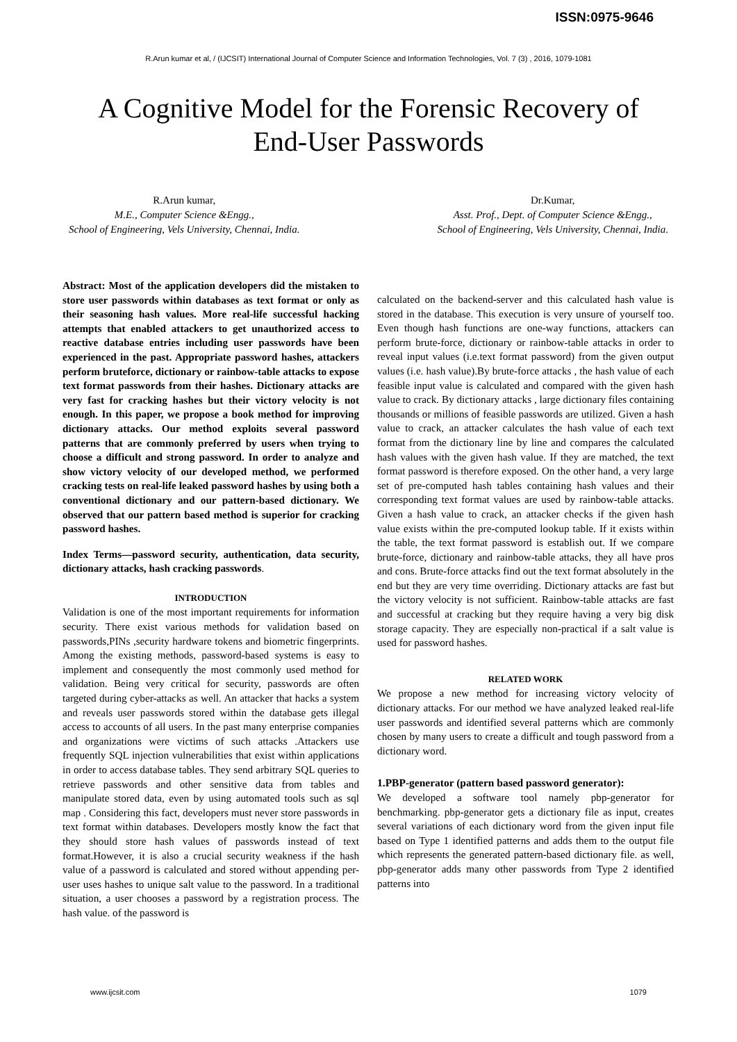ISSN:0975-9646
R.Arun kumar et al, / (IJCSIT) International Journal of Computer Science and Information Technologies, Vol. 7 (3) , 2016, 1079-1081
A Cognitive Model for the Forensic Recovery of
End-User Passwords
R.Arun kumar,
M.E., Computer Science &Engg.,
School of Engineering, Vels University, Chennai, India.
Dr.Kumar,
Asst. Prof., Dept. of Computer Science &Engg.,
School of Engineering, Vels University, Chennai, India.
Abstract: Most of the application developers did the mistaken to store user passwords within databases as text format or only as their seasoning hash values. More real-life successful hacking attempts that enabled attackers to get unauthorized access to reactive database entries including user passwords have been experienced in the past. Appropriate password hashes, attackers perform bruteforce, dictionary or rainbow-table attacks to expose text format passwords from their hashes. Dictionary attacks are very fast for cracking hashes but their victory velocity is not enough. In this paper, we propose a book method for improving dictionary attacks. Our method exploits several password patterns that are commonly preferred by users when trying to choose a difficult and strong password. In order to analyze and show victory velocity of our developed method, we performed cracking tests on real-life leaked password hashes by using both a conventional dictionary and our pattern-based dictionary. We observed that our pattern based method is superior for cracking password hashes.
Index Terms—password security, authentication, data security, dictionary attacks, hash cracking passwords.
INTRODUCTION
Validation is one of the most important requirements for information security. There exist various methods for validation based on passwords,PINs ,security hardware tokens and biometric fingerprints. Among the existing methods, password-based systems is easy to implement and consequently the most commonly used method for validation. Being very critical for security, passwords are often targeted during cyber-attacks as well. An attacker that hacks a system and reveals user passwords stored within the database gets illegal access to accounts of all users. In the past many enterprise companies and organizations were victims of such attacks .Attackers use frequently SQL injection vulnerabilities that exist within applications in order to access database tables. They send arbitrary SQL queries to retrieve passwords and other sensitive data from tables and manipulate stored data, even by using automated tools such as sql map . Considering this fact, developers must never store passwords in text format within databases. Developers mostly know the fact that they should store hash values of passwords instead of text format.However, it is also a crucial security weakness if the hash value of a password is calculated and stored without appending per-user uses hashes to unique salt value to the password. In a traditional situation, a user chooses a password by a registration process. The hash value. of the password is
calculated on the backend-server and this calculated hash value is stored in the database. This execution is very unsure of yourself too. Even though hash functions are one-way functions, attackers can perform brute-force, dictionary or rainbow-table attacks in order to reveal input values (i.e.text format password) from the given output values (i.e. hash value).By brute-force attacks , the hash value of each feasible input value is calculated and compared with the given hash value to crack. By dictionary attacks , large dictionary files containing thousands or millions of feasible passwords are utilized. Given a hash value to crack, an attacker calculates the hash value of each text format from the dictionary line by line and compares the calculated hash values with the given hash value. If they are matched, the text format password is therefore exposed. On the other hand, a very large set of pre-computed hash tables containing hash values and their corresponding text format values are used by rainbow-table attacks. Given a hash value to crack, an attacker checks if the given hash value exists within the pre-computed lookup table. If it exists within the table, the text format password is establish out. If we compare brute-force, dictionary and rainbow-table attacks, they all have pros and cons. Brute-force attacks find out the text format absolutely in the end but they are very time overriding. Dictionary attacks are fast but the victory velocity is not sufficient. Rainbow-table attacks are fast and successful at cracking but they require having a very big disk storage capacity. They are especially non-practical if a salt value is used for password hashes.
RELATED WORK
We propose a new method for increasing victory velocity of dictionary attacks. For our method we have analyzed leaked real-life user passwords and identified several patterns which are commonly chosen by many users to create a difficult and tough password from a dictionary word.
1.PBP-generator (pattern based password generator):
We developed a software tool namely pbp-generator for benchmarking. pbp-generator gets a dictionary file as input, creates several variations of each dictionary word from the given input file based on Type 1 identified patterns and adds them to the output file which represents the generated pattern-based dictionary file. as well, pbp-generator adds many other passwords from Type 2 identified patterns into
www.ijcsit.com 1079